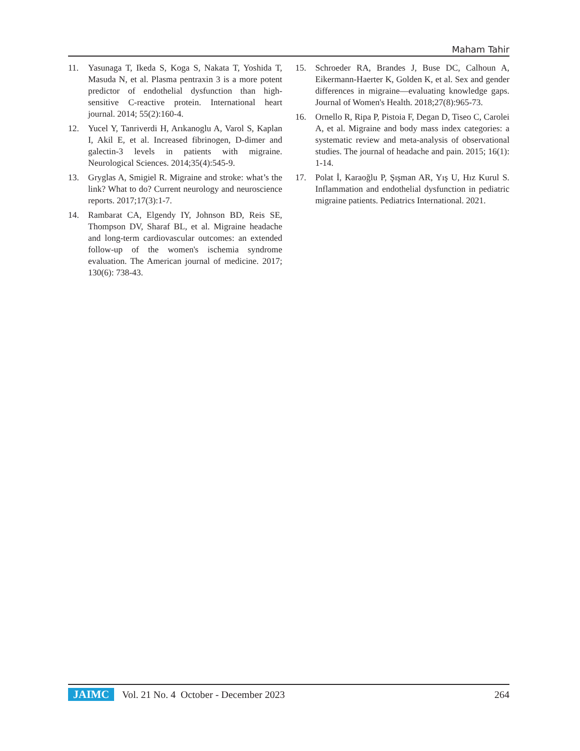Maham Tahir
11. Yasunaga T, Ikeda S, Koga S, Nakata T, Yoshida T, Masuda N, et al. Plasma pentraxin 3 is a more potent predictor of endothelial dysfunction than high-sensitive C-reactive protein. International heart journal. 2014; 55(2):160-4.
12. Yucel Y, Tanriverdi H, Arıkanoglu A, Varol S, Kaplan I, Akil E, et al. Increased fibrinogen, D-dimer and galectin-3 levels in patients with migraine. Neurological Sciences. 2014;35(4):545-9.
13. Gryglas A, Smigiel R. Migraine and stroke: what’s the link? What to do? Current neurology and neuroscience reports. 2017;17(3):1-7.
14. Rambarat CA, Elgendy IY, Johnson BD, Reis SE, Thompson DV, Sharaf BL, et al. Migraine headache and long-term cardiovascular outcomes: an extended follow-up of the women's ischemia syndrome evaluation. The American journal of medicine. 2017; 130(6): 738-43.
15. Schroeder RA, Brandes J, Buse DC, Calhoun A, Eikermann-Haerter K, Golden K, et al. Sex and gender differences in migraine—evaluating knowledge gaps. Journal of Women's Health. 2018;27(8):965-73.
16. Ornello R, Ripa P, Pistoia F, Degan D, Tiseo C, Carolei A, et al. Migraine and body mass index categories: a systematic review and meta-analysis of observational studies. The journal of headache and pain. 2015; 16(1): 1-14.
17. Polat İ, Karaoğlu P, Şışman AR, Yış U, Hız Kurul S. Inflammation and endothelial dysfunction in pediatric migraine patients. Pediatrics International. 2021.
JAIMC Vol. 21 No. 4 October - December 2023 264